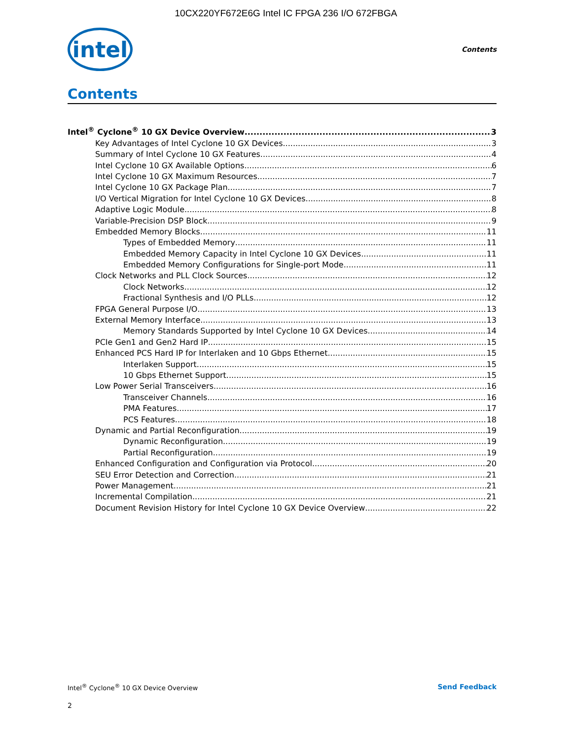10CX220YF672E6G Intel IC FPGA 236 I/O 672FBGA
intel
Contents
Contents
Intel<sup>®</sup> Cyclone<sup>®</sup> 10 GX Device Overview 3
Key Advantages of Intel Cyclone 10 GX Devices 3
Summary of Intel Cyclone 10 GX Features 4
Intel Cyclone 10 GX Available Options 6
Intel Cyclone 10 GX Maximum Resources 7
Intel Cyclone 10 GX Package Plan 7
I/O Vertical Migration for Intel Cyclone 10 GX Devices 8
Adaptive Logic Module 8
Variable-Precision DSP Block 9
Embedded Memory Blocks 11
Types of Embedded Memory 11
Embedded Memory Capacity in Intel Cyclone 10 GX Devices 11
Embedded Memory Configurations for Single-port Mode 11
Clock Networks and PLL Clock Sources 12
Clock Networks 12
Fractional Synthesis and I/O PLLs 12
FPGA General Purpose I/O 13
External Memory Interface 13
Memory Standards Supported by Intel Cyclone 10 GX Devices 14
PCIe Gen1 and Gen2 Hard IP 15
Enhanced PCS Hard IP for Interlaken and 10 Gbps Ethernet 15
Interlaken Support 15
10 Gbps Ethernet Support 15
Low Power Serial Transceivers 16
Transceiver Channels 16
PMA Features 17
PCS Features 18
Dynamic and Partial Reconfiguration 19
Dynamic Reconfiguration 19
Partial Reconfiguration 19
Enhanced Configuration and Configuration via Protocol 20
SEU Error Detection and Correction 21
Power Management 21
Incremental Compilation 21
Document Revision History for Intel Cyclone 10 GX Device Overview 22
Intel<sup>®</sup> Cyclone<sup>®</sup> 10 GX Device Overview Send Feedback
2